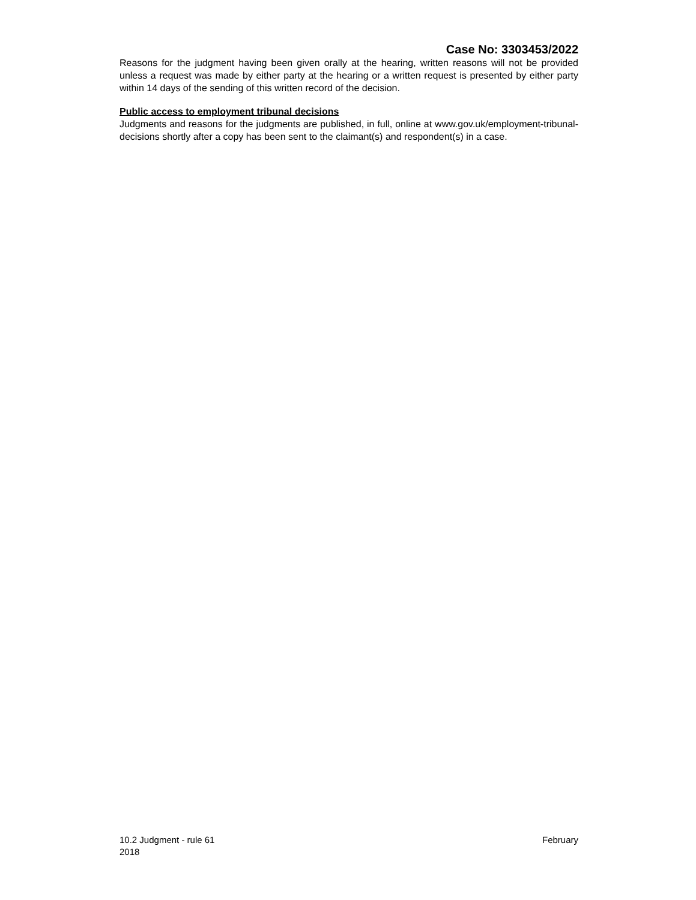Case No: 3303453/2022
Reasons for the judgment having been given orally at the hearing, written reasons will not be provided unless a request was made by either party at the hearing or a written request is presented by either party within 14 days of the sending of this written record of the decision.
Public access to employment tribunal decisions
Judgments and reasons for the judgments are published, in full, online at www.gov.uk/employment-tribunal-decisions shortly after a copy has been sent to the claimant(s) and respondent(s) in a case.
February 10.2 Judgment - rule 61
2018